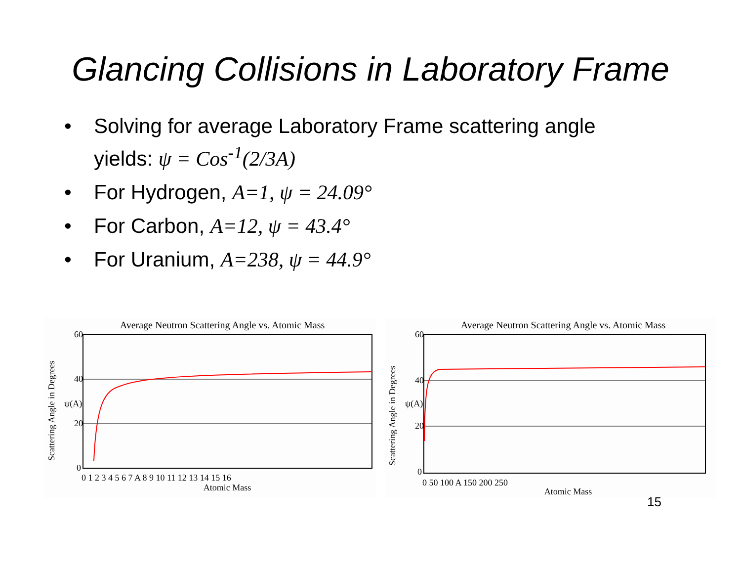Glancing Collisions in Laboratory Frame
• Solving for average Laboratory Frame scattering angle yields: ψ = Cos<sup>-1</sup>(2/3A)
• For Hydrogen, A=1, ψ = 24.09°
• For Carbon, A=12, ψ = 43.4°
• For Uranium, A=238, ψ = 44.9°
Average Neutron Scattering Angle vs. Atomic Mass
60
40
20
0
ψ(A)
Scattering Angle in Degrees
0 1 2 3 4 5 6 7 A 8 9 10 11 12 13 14 15 16
Atomic Mass
Average Neutron Scattering Angle vs. Atomic Mass
60
40
20
0
ψ(A)
Scattering Angle in Degrees
0 50 100 A 150 200 250
Atomic Mass
15